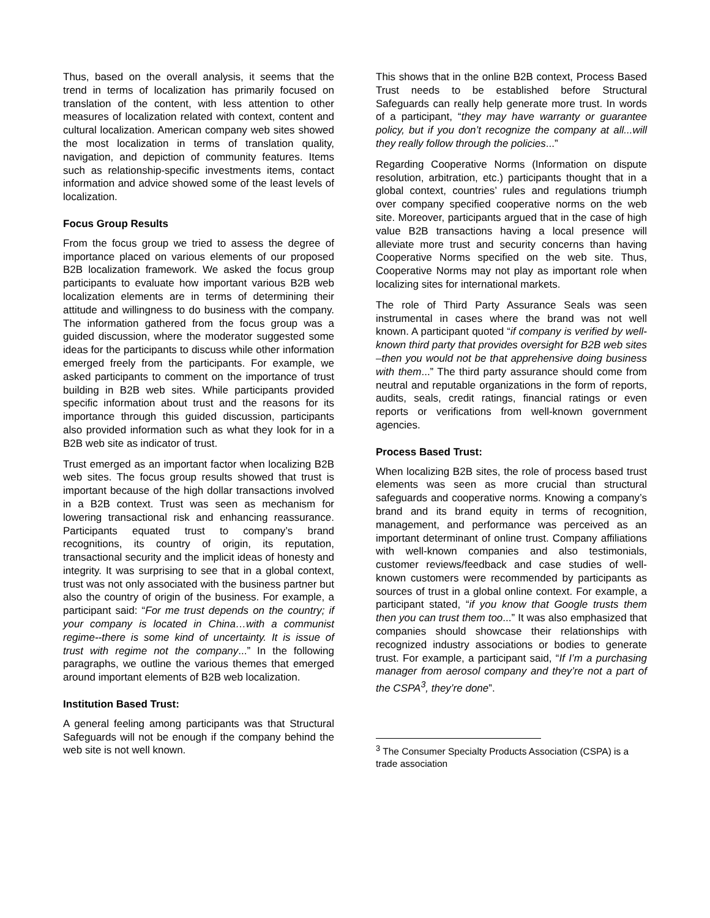Thus, based on the overall analysis, it seems that the trend in terms of localization has primarily focused on translation of the content, with less attention to other measures of localization related with context, content and cultural localization. American company web sites showed the most localization in terms of translation quality, navigation, and depiction of community features. Items such as relationship-specific investments items, contact information and advice showed some of the least levels of localization.
Focus Group Results
From the focus group we tried to assess the degree of importance placed on various elements of our proposed B2B localization framework. We asked the focus group participants to evaluate how important various B2B web localization elements are in terms of determining their attitude and willingness to do business with the company. The information gathered from the focus group was a guided discussion, where the moderator suggested some ideas for the participants to discuss while other information emerged freely from the participants. For example, we asked participants to comment on the importance of trust building in B2B web sites. While participants provided specific information about trust and the reasons for its importance through this guided discussion, participants also provided information such as what they look for in a B2B web site as indicator of trust.
Trust emerged as an important factor when localizing B2B web sites. The focus group results showed that trust is important because of the high dollar transactions involved in a B2B context. Trust was seen as mechanism for lowering transactional risk and enhancing reassurance. Participants equated trust to company’s brand recognitions, its country of origin, its reputation, transactional security and the implicit ideas of honesty and integrity. It was surprising to see that in a global context, trust was not only associated with the business partner but also the country of origin of the business. For example, a participant said: “For me trust depends on the country; if your company is located in China…with a communist regime--there is some kind of uncertainty. It is issue of trust with regime not the company...” In the following paragraphs, we outline the various themes that emerged around important elements of B2B web localization.
Institution Based Trust:
A general feeling among participants was that Structural Safeguards will not be enough if the company behind the web site is not well known.
This shows that in the online B2B context, Process Based Trust needs to be established before Structural Safeguards can really help generate more trust. In words of a participant, “they may have warranty or guarantee policy, but if you don’t recognize the company at all...will they really follow through the policies...”
Regarding Cooperative Norms (Information on dispute resolution, arbitration, etc.) participants thought that in a global context, countries’ rules and regulations triumph over company specified cooperative norms on the web site. Moreover, participants argued that in the case of high value B2B transactions having a local presence will alleviate more trust and security concerns than having Cooperative Norms specified on the web site. Thus, Cooperative Norms may not play as important role when localizing sites for international markets.
The role of Third Party Assurance Seals was seen instrumental in cases where the brand was not well known. A participant quoted “if company is verified by well-known third party that provides oversight for B2B web sites –then you would not be that apprehensive doing business with them...” The third party assurance should come from neutral and reputable organizations in the form of reports, audits, seals, credit ratings, financial ratings or even reports or verifications from well-known government agencies.
Process Based Trust:
When localizing B2B sites, the role of process based trust elements was seen as more crucial than structural safeguards and cooperative norms. Knowing a company’s brand and its brand equity in terms of recognition, management, and performance was perceived as an important determinant of online trust. Company affiliations with well-known companies and also testimonials, customer reviews/feedback and case studies of well-known customers were recommended by participants as sources of trust in a global online context. For example, a participant stated, “if you know that Google trusts them then you can trust them too...” It was also emphasized that companies should showcase their relationships with recognized industry associations or bodies to generate trust. For example, a participant said, “If I’m a purchasing manager from aerosol company and they’re not a part of the CSPA<sup>3</sup>, they’re done”.
<sup>3</sup> The Consumer Specialty Products Association (CSPA) is a trade association